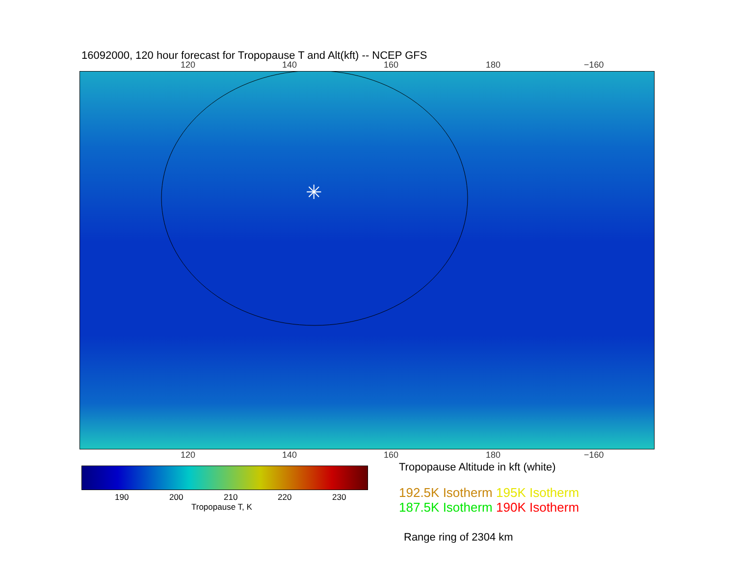16092000, 120 hour forecast for Tropopause T and Alt(kft) -- NCEP GFS
120 140 160 180 −160
✳
120 140 160 180 −160
190 200 210 220 230
Tropopause T, K
Tropopause Altitude in kft (white)
192.5K Isotherm 195K Isotherm
187.5K Isotherm 190K Isotherm
Range ring of 2304 km